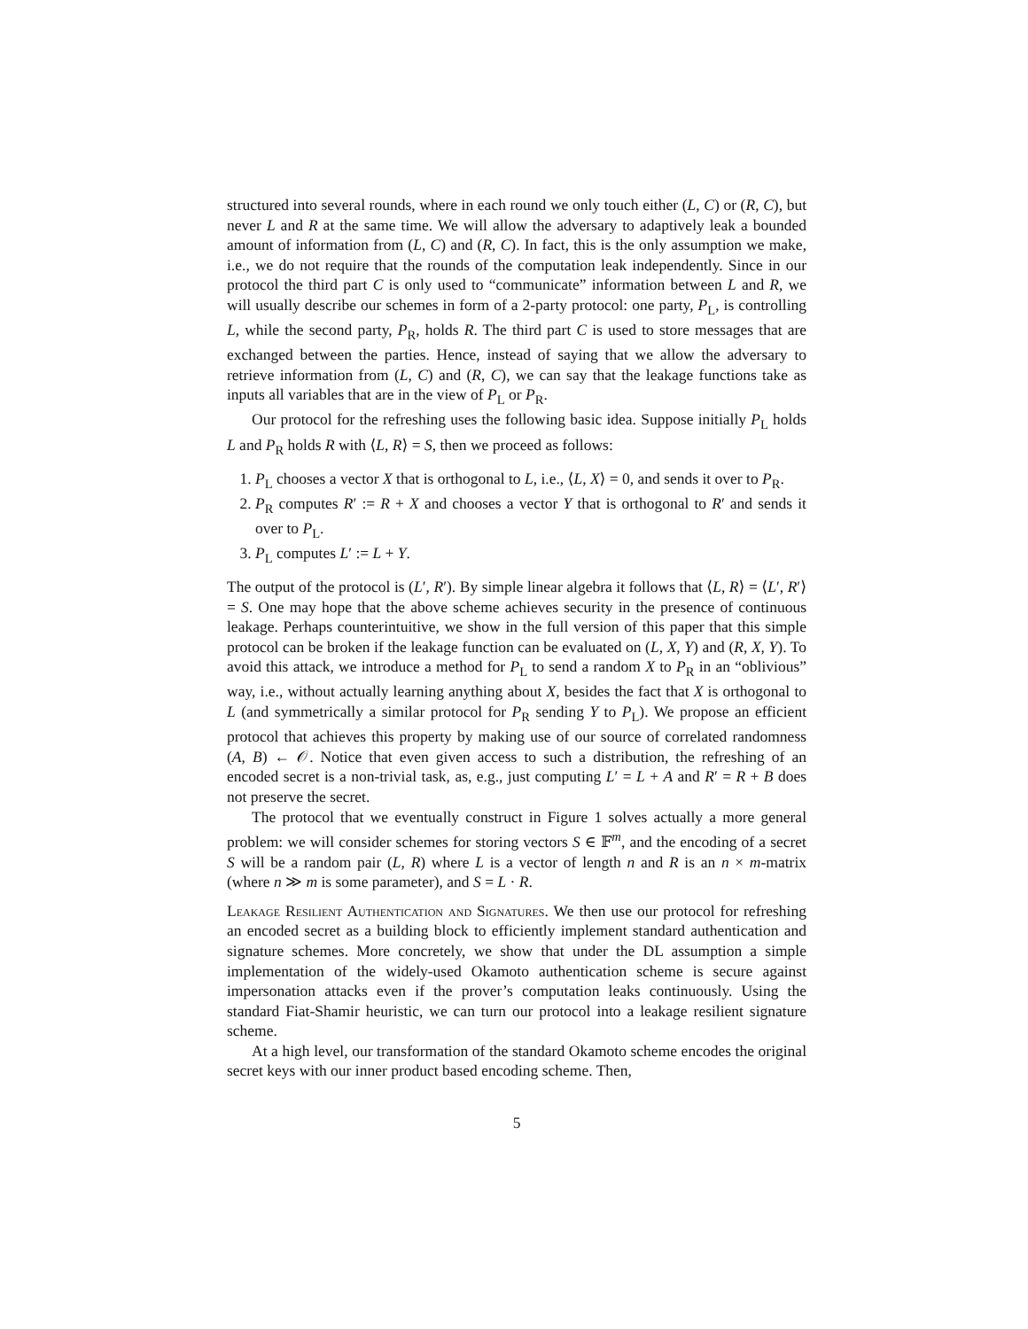structured into several rounds, where in each round we only touch either (L, C) or (R, C), but never L and R at the same time. We will allow the adversary to adaptively leak a bounded amount of information from (L, C) and (R, C). In fact, this is the only assumption we make, i.e., we do not require that the rounds of the computation leak independently. Since in our protocol the third part C is only used to “communicate” information between L and R, we will usually describe our schemes in form of a 2-party protocol: one party, P<sub>L</sub>, is controlling L, while the second party, P<sub>R</sub>, holds R. The third part C is used to store messages that are exchanged between the parties. Hence, instead of saying that we allow the adversary to retrieve information from (L, C) and (R, C), we can say that the leakage functions take as inputs all variables that are in the view of P<sub>L</sub> or P<sub>R</sub>.
Our protocol for the refreshing uses the following basic idea. Suppose initially P<sub>L</sub> holds L and P<sub>R</sub> holds R with ⟨L, R⟩ = S, then we proceed as follows:
1. P<sub>L</sub> chooses a vector X that is orthogonal to L, i.e., ⟨L, X⟩ = 0, and sends it over to P<sub>R</sub>.
2. P<sub>R</sub> computes R′ := R + X and chooses a vector Y that is orthogonal to R′ and sends it over to P<sub>L</sub>.
3. P<sub>L</sub> computes L′ := L + Y.
The output of the protocol is (L′, R′). By simple linear algebra it follows that ⟨L, R⟩ = ⟨L′, R′⟩ = S. One may hope that the above scheme achieves security in the presence of continuous leakage. Perhaps counterintuitive, we show in the full version of this paper that this simple protocol can be broken if the leakage function can be evaluated on (L, X, Y) and (R, X, Y). To avoid this attack, we introduce a method for P<sub>L</sub> to send a random X to P<sub>R</sub> in an “oblivious” way, i.e., without actually learning anything about X, besides the fact that X is orthogonal to L (and symmetrically a similar protocol for P<sub>R</sub> sending Y to P<sub>L</sub>). We propose an efficient protocol that achieves this property by making use of our source of correlated randomness (A, B) ← 𝒪. Notice that even given access to such a distribution, the refreshing of an encoded secret is a non-trivial task, as, e.g., just computing L′ = L + A and R′ = R + B does not preserve the secret.
The protocol that we eventually construct in Figure 1 solves actually a more general problem: we will consider schemes for storing vectors S ∈ 𝔽<sup>m</sup>, and the encoding of a secret S will be a random pair (L, R) where L is a vector of length n and R is an n × m-matrix (where n ≫ m is some parameter), and S = L · R.
Leakage Resilient Authentication and Signatures. We then use our protocol for refreshing an encoded secret as a building block to efficiently implement standard authentication and signature schemes. More concretely, we show that under the DL assumption a simple implementation of the widely-used Okamoto authentication scheme is secure against impersonation attacks even if the prover’s computation leaks continuously. Using the standard Fiat-Shamir heuristic, we can turn our protocol into a leakage resilient signature scheme.
At a high level, our transformation of the standard Okamoto scheme encodes the original secret keys with our inner product based encoding scheme. Then,
5